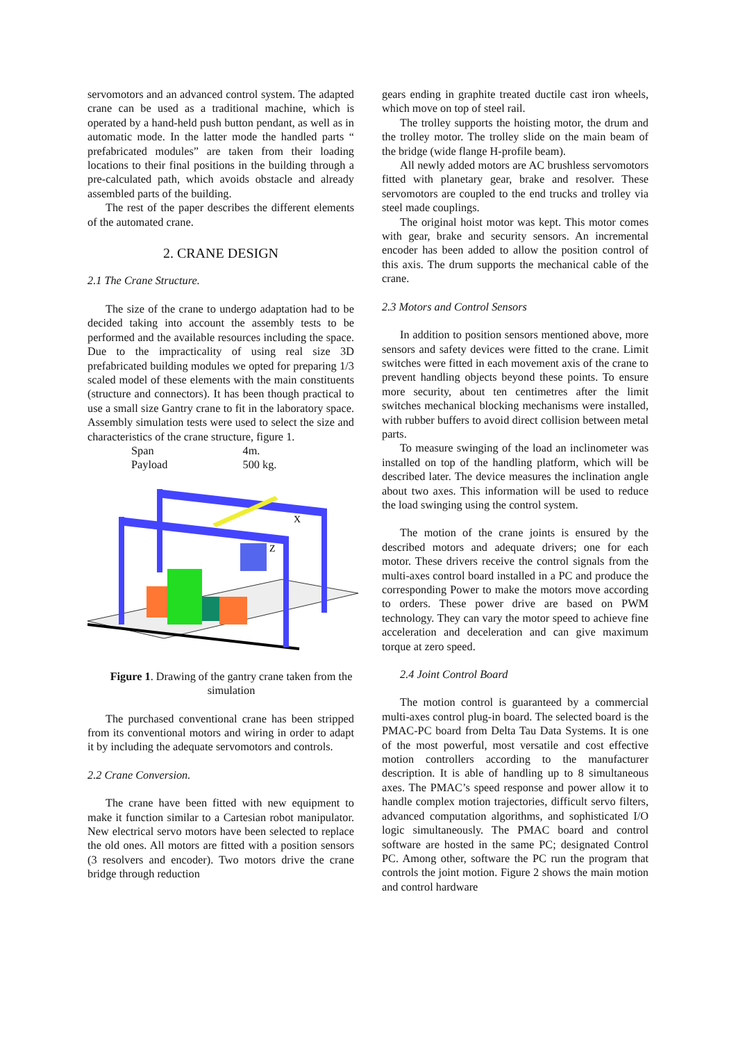servomotors and an advanced control system. The adapted crane can be used as a traditional machine, which is operated by a hand-held push button pendant, as well as in automatic mode. In the latter mode the handled parts “ prefabricated modules” are taken from their loading locations to their final positions in the building through a pre-calculated path, which avoids obstacle and already assembled parts of the building.
The rest of the paper describes the different elements of the automated crane.
2. CRANE DESIGN
2.1 The Crane Structure.
The size of the crane to undergo adaptation had to be decided taking into account the assembly tests to be performed and the available resources including the space. Due to the impracticality of using real size 3D prefabricated building modules we opted for preparing 1/3 scaled model of these elements with the main constituents (structure and connectors). It has been though practical to use a small size Gantry crane to fit in the laboratory space. Assembly simulation tests were used to select the size and characteristics of the crane structure, figure 1.
Span 4m.
Payload 500 kg.
X
Z
Figure 1. Drawing of the gantry crane taken from the simulation
The purchased conventional crane has been stripped from its conventional motors and wiring in order to adapt it by including the adequate servomotors and controls.
2.2 Crane Conversion.
The crane have been fitted with new equipment to make it function similar to a Cartesian robot manipulator. New electrical servo motors have been selected to replace the old ones. All motors are fitted with a position sensors (3 resolvers and encoder). Two motors drive the crane bridge through reduction
gears ending in graphite treated ductile cast iron wheels, which move on top of steel rail.
The trolley supports the hoisting motor, the drum and the trolley motor. The trolley slide on the main beam of the bridge (wide flange H-profile beam).
All newly added motors are AC brushless servomotors fitted with planetary gear, brake and resolver. These servomotors are coupled to the end trucks and trolley via steel made couplings.
The original hoist motor was kept. This motor comes with gear, brake and security sensors. An incremental encoder has been added to allow the position control of this axis. The drum supports the mechanical cable of the crane.
2.3 Motors and Control Sensors
In addition to position sensors mentioned above, more sensors and safety devices were fitted to the crane. Limit switches were fitted in each movement axis of the crane to prevent handling objects beyond these points. To ensure more security, about ten centimetres after the limit switches mechanical blocking mechanisms were installed, with rubber buffers to avoid direct collision between metal parts.
To measure swinging of the load an inclinometer was installed on top of the handling platform, which will be described later. The device measures the inclination angle about two axes. This information will be used to reduce the load swinging using the control system.
The motion of the crane joints is ensured by the described motors and adequate drivers; one for each motor. These drivers receive the control signals from the multi-axes control board installed in a PC and produce the corresponding Power to make the motors move according to orders. These power drive are based on PWM technology. They can vary the motor speed to achieve fine acceleration and deceleration and can give maximum torque at zero speed.
2.4 Joint Control Board
The motion control is guaranteed by a commercial multi-axes control plug-in board. The selected board is the PMAC-PC board from Delta Tau Data Systems. It is one of the most powerful, most versatile and cost effective motion controllers according to the manufacturer description. It is able of handling up to 8 simultaneous axes. The PMAC’s speed response and power allow it to handle complex motion trajectories, difficult servo filters, advanced computation algorithms, and sophisticated I/O logic simultaneously. The PMAC board and control software are hosted in the same PC; designated Control PC. Among other, software the PC run the program that controls the joint motion. Figure 2 shows the main motion and control hardware